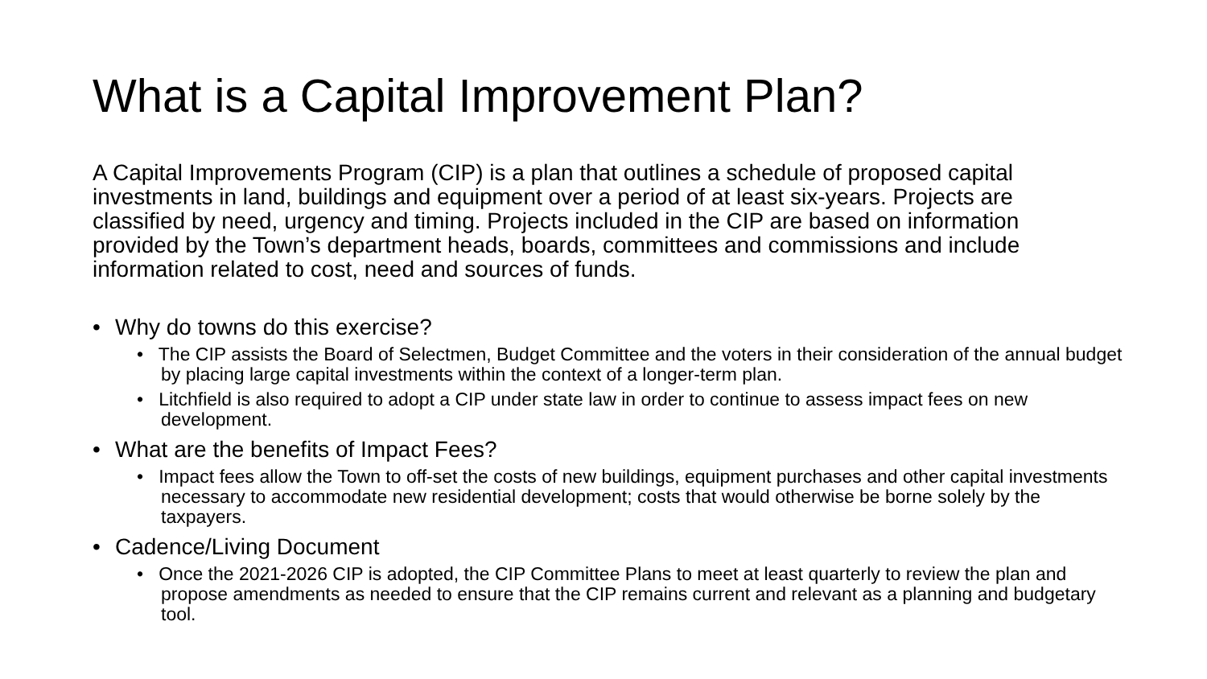What is a Capital Improvement Plan?
A Capital Improvements Program (CIP) is a plan that outlines a schedule of proposed capital investments in land, buildings and equipment over a period of at least six-years. Projects are classified by need, urgency and timing. Projects included in the CIP are based on information provided by the Town’s department heads, boards, committees and commissions and include information related to cost, need and sources of funds.
• Why do towns do this exercise?
• The CIP assists the Board of Selectmen, Budget Committee and the voters in their consideration of the annual budget by placing large capital investments within the context of a longer-term plan.
• Litchfield is also required to adopt a CIP under state law in order to continue to assess impact fees on new development.
• What are the benefits of Impact Fees?
• Impact fees allow the Town to off-set the costs of new buildings, equipment purchases and other capital investments necessary to accommodate new residential development; costs that would otherwise be borne solely by the taxpayers.
• Cadence/Living Document
• Once the 2021-2026 CIP is adopted, the CIP Committee Plans to meet at least quarterly to review the plan and propose amendments as needed to ensure that the CIP remains current and relevant as a planning and budgetary tool.